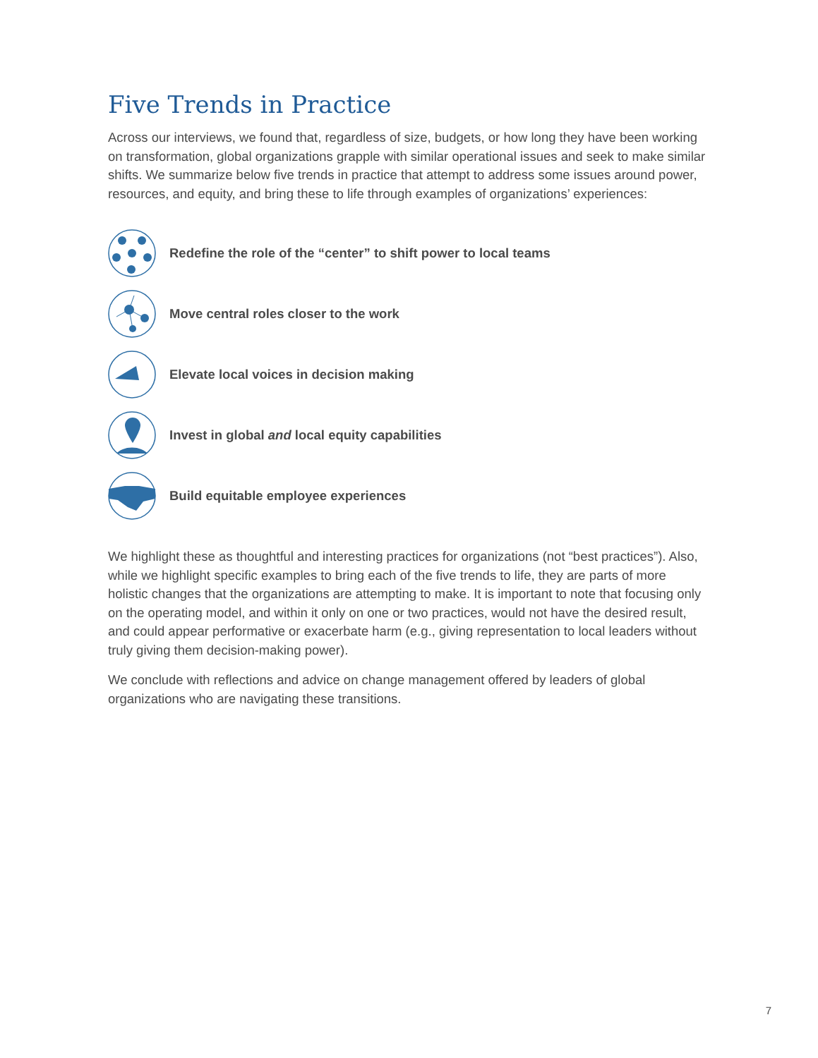Five Trends in Practice
Across our interviews, we found that, regardless of size, budgets, or how long they have been working on transformation, global organizations grapple with similar operational issues and seek to make similar shifts. We summarize below five trends in practice that attempt to address some issues around power, resources, and equity, and bring these to life through examples of organizations’ experiences:
Redefine the role of the “center” to shift power to local teams
Move central roles closer to the work
Elevate local voices in decision making
Invest in global and local equity capabilities
Build equitable employee experiences
We highlight these as thoughtful and interesting practices for organizations (not “best practices”). Also, while we highlight specific examples to bring each of the five trends to life, they are parts of more holistic changes that the organizations are attempting to make. It is important to note that focusing only on the operating model, and within it only on one or two practices, would not have the desired result, and could appear performative or exacerbate harm (e.g., giving representation to local leaders without truly giving them decision-making power).
We conclude with reflections and advice on change management offered by leaders of global organizations who are navigating these transitions.
7